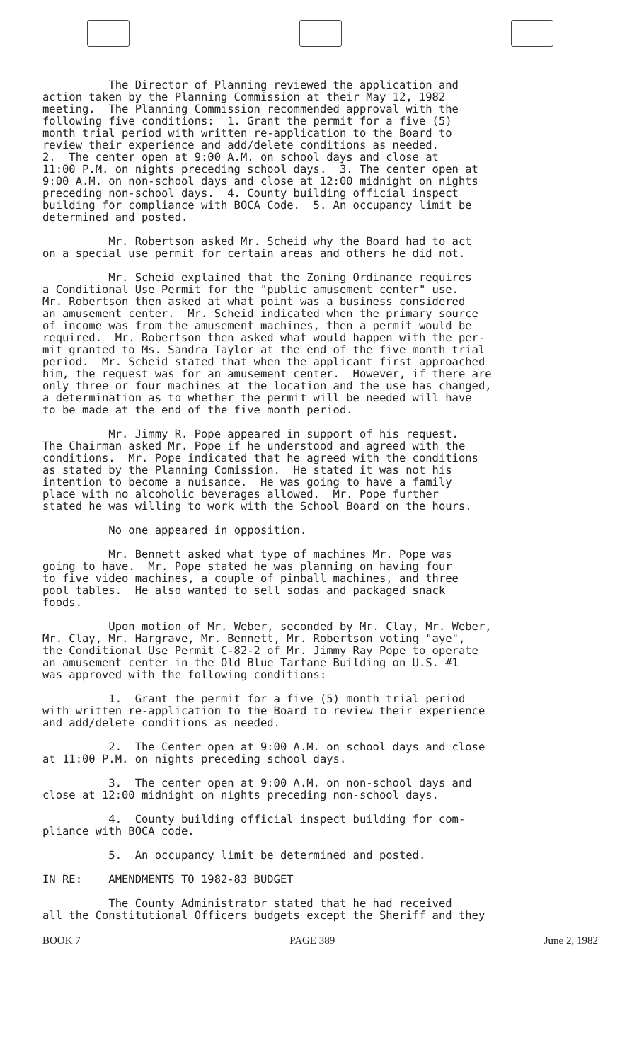The Director of Planning reviewed the application and action taken by the Planning Commission at their May 12, 1982 meeting. The Planning Commission recommended approval with the following five conditions: 1. Grant the permit for a five (5) month trial period with written re-application to the Board to review their experience and add/delete conditions as needed. 2. The center open at 9:00 A.M. on school days and close at 11:00 P.M. on nights preceding school days. 3. The center open at 9:00 A.M. on non-school days and close at 12:00 midnight on nights preceding non-school days. 4. County building official inspect building for compliance with BOCA Code. 5. An occupancy limit be determined and posted.
Mr. Robertson asked Mr. Scheid why the Board had to act on a special use permit for certain areas and others he did not.
Mr. Scheid explained that the Zoning Ordinance requires a Conditional Use Permit for the "public amusement center" use. Mr. Robertson then asked at what point was a business considered an amusement center. Mr. Scheid indicated when the primary source of income was from the amusement machines, then a permit would be required. Mr. Robertson then asked what would happen with the per- mit granted to Ms. Sandra Taylor at the end of the five month trial period. Mr. Scheid stated that when the applicant first approached him, the request was for an amusement center. However, if there are only three or four machines at the location and the use has changed, a determination as to whether the permit will be needed will have to be made at the end of the five month period.
Mr. Jimmy R. Pope appeared in support of his request. The Chairman asked Mr. Pope if he understood and agreed with the conditions. Mr. Pope indicated that he agreed with the conditions as stated by the Planning Comission. He stated it was not his intention to become a nuisance. He was going to have a family place with no alcoholic beverages allowed. Mr. Pope further stated he was willing to work with the School Board on the hours.
No one appeared in opposition.
Mr. Bennett asked what type of machines Mr. Pope was going to have. Mr. Pope stated he was planning on having four to five video machines, a couple of pinball machines, and three pool tables. He also wanted to sell sodas and packaged snack foods.
Upon motion of Mr. Weber, seconded by Mr. Clay, Mr. Weber, Mr. Clay, Mr. Hargrave, Mr. Bennett, Mr. Robertson voting "aye", the Conditional Use Permit C-82-2 of Mr. Jimmy Ray Pope to operate an amusement center in the Old Blue Tartane Building on U.S. #1 was approved with the following conditions:
1. Grant the permit for a five (5) month trial period with written re-application to the Board to review their experience and add/delete conditions as needed.
2. The Center open at 9:00 A.M. on school days and close at 11:00 P.M. on nights preceding school days.
3. The center open at 9:00 A.M. on non-school days and close at 12:00 midnight on nights preceding non-school days.
4. County building official inspect building for com- pliance with BOCA code.
5. An occupancy limit be determined and posted.
IN RE: AMENDMENTS TO 1982-83 BUDGET
The County Administrator stated that he had received all the Constitutional Officers budgets except the Sheriff and they
BOOK 7 PAGE 389 June 2, 1982